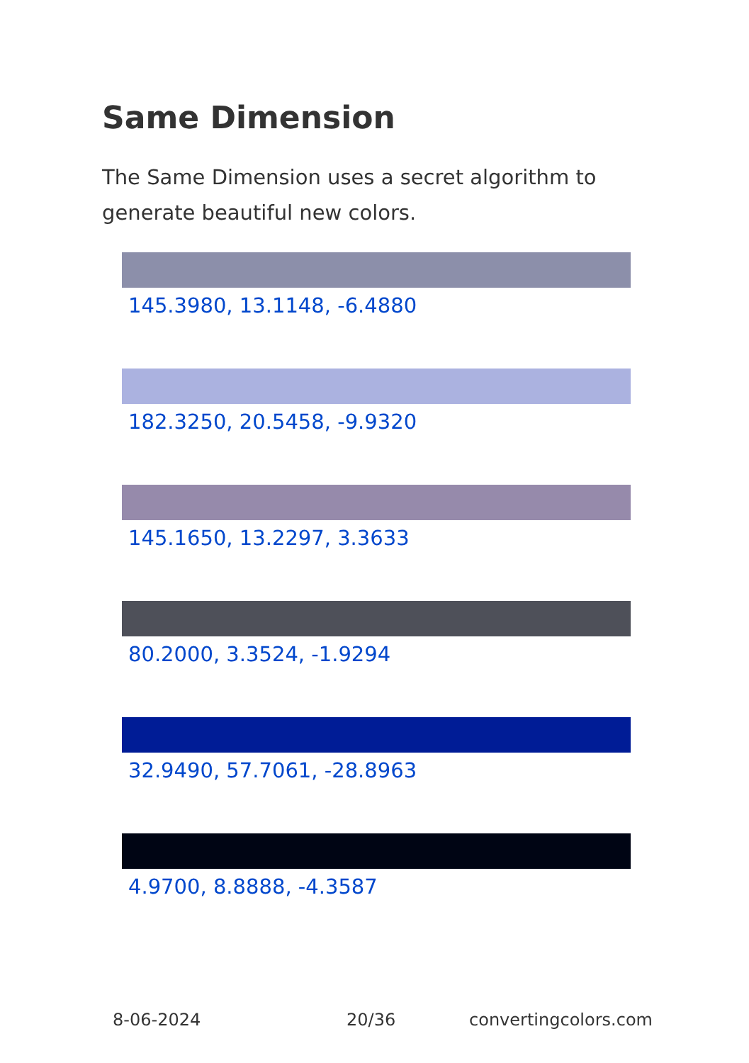Same Dimension
The Same Dimension uses a secret algorithm to generate beautiful new colors.
145.3980, 13.1148, -6.4880
182.3250, 20.5458, -9.9320
145.1650, 13.2297, 3.3633
80.2000, 3.3524, -1.9294
32.9490, 57.7061, -28.8963
4.9700, 8.8888, -4.3587
8-06-2024 20/36 convertingcolors.com